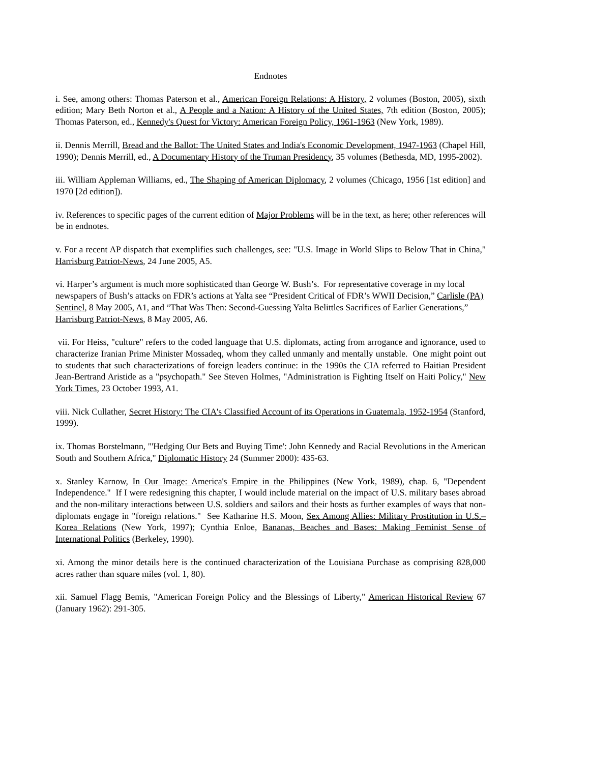Endnotes
i. See, among others: Thomas Paterson et al., American Foreign Relations: A History, 2 volumes (Boston, 2005), sixth edition; Mary Beth Norton et al., A People and a Nation: A History of the United States, 7th edition (Boston, 2005); Thomas Paterson, ed., Kennedy's Quest for Victory: American Foreign Policy, 1961-1963 (New York, 1989).
ii. Dennis Merrill, Bread and the Ballot: The United States and India's Economic Development, 1947-1963 (Chapel Hill, 1990); Dennis Merrill, ed., A Documentary History of the Truman Presidency, 35 volumes (Bethesda, MD, 1995-2002).
iii. William Appleman Williams, ed., The Shaping of American Diplomacy, 2 volumes (Chicago, 1956 [1st edition] and 1970 [2d edition]).
iv. References to specific pages of the current edition of Major Problems will be in the text, as here; other references will be in endnotes.
v. For a recent AP dispatch that exemplifies such challenges, see: "U.S. Image in World Slips to Below That in China," Harrisburg Patriot-News, 24 June 2005, A5.
vi. Harper’s argument is much more sophisticated than George W. Bush’s. For representative coverage in my local newspapers of Bush’s attacks on FDR’s actions at Yalta see “President Critical of FDR’s WWII Decision,” Carlisle (PA) Sentinel, 8 May 2005, A1, and “That Was Then: Second-Guessing Yalta Belittles Sacrifices of Earlier Generations,” Harrisburg Patriot-News, 8 May 2005, A6.
vii. For Heiss, "culture" refers to the coded language that U.S. diplomats, acting from arrogance and ignorance, used to characterize Iranian Prime Minister Mossadeq, whom they called unmanly and mentally unstable. One might point out to students that such characterizations of foreign leaders continue: in the 1990s the CIA referred to Haitian President Jean-Bertrand Aristide as a "psychopath." See Steven Holmes, "Administration is Fighting Itself on Haiti Policy," New York Times, 23 October 1993, A1.
viii. Nick Cullather, Secret History: The CIA's Classified Account of its Operations in Guatemala, 1952-1954 (Stanford, 1999).
ix. Thomas Borstelmann, "'Hedging Our Bets and Buying Time': John Kennedy and Racial Revolutions in the American South and Southern Africa," Diplomatic History 24 (Summer 2000): 435-63.
x. Stanley Karnow, In Our Image: America's Empire in the Philippines (New York, 1989), chap. 6, "Dependent Independence." If I were redesigning this chapter, I would include material on the impact of U.S. military bases abroad and the non-military interactions between U.S. soldiers and sailors and their hosts as further examples of ways that non-diplomats engage in "foreign relations." See Katharine H.S. Moon, Sex Among Allies: Military Prostitution in U.S.–Korea Relations (New York, 1997); Cynthia Enloe, Bananas, Beaches and Bases: Making Feminist Sense of International Politics (Berkeley, 1990).
xi. Among the minor details here is the continued characterization of the Louisiana Purchase as comprising 828,000 acres rather than square miles (vol. 1, 80).
xii. Samuel Flagg Bemis, "American Foreign Policy and the Blessings of Liberty," American Historical Review 67 (January 1962): 291-305.